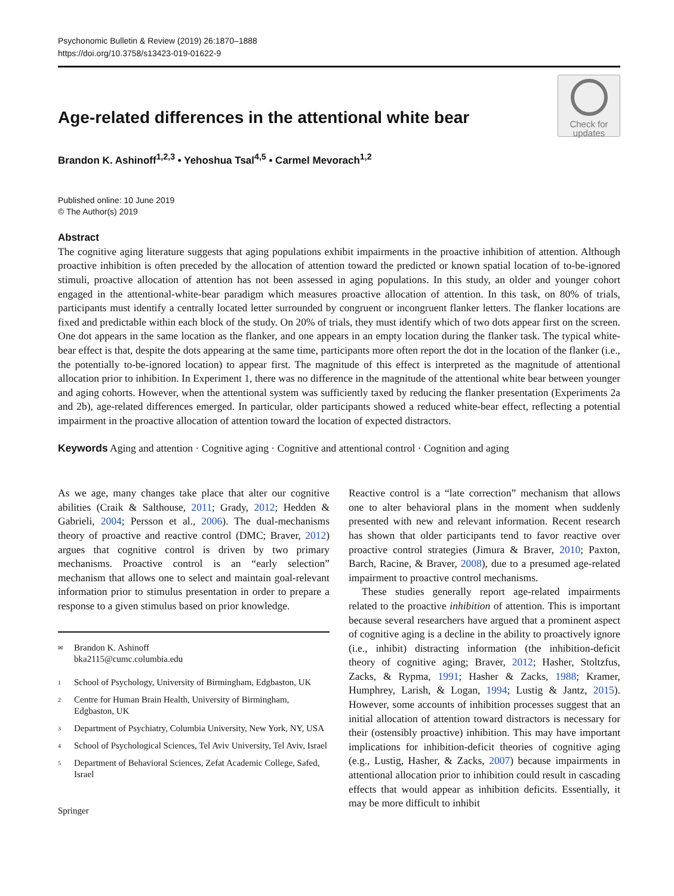Psychonomic Bulletin & Review (2019) 26:1870–1888
https://doi.org/10.3758/s13423-019-01622-9
Age-related differences in the attentional white bear
Check for
updates
Brandon K. Ashinoff<sup>1,2,3</sup> • Yehoshua Tsal<sup>4,5</sup> • Carmel Mevorach<sup>1,2</sup>
Published online: 10 June 2019
© The Author(s) 2019
Abstract
The cognitive aging literature suggests that aging populations exhibit impairments in the proactive inhibition of attention. Although proactive inhibition is often preceded by the allocation of attention toward the predicted or known spatial location of to-be-ignored stimuli, proactive allocation of attention has not been assessed in aging populations. In this study, an older and younger cohort engaged in the attentional-white-bear paradigm which measures proactive allocation of attention. In this task, on 80% of trials, participants must identify a centrally located letter surrounded by congruent or incongruent flanker letters. The flanker locations are fixed and predictable within each block of the study. On 20% of trials, they must identify which of two dots appear first on the screen. One dot appears in the same location as the flanker, and one appears in an empty location during the flanker task. The typical white-bear effect is that, despite the dots appearing at the same time, participants more often report the dot in the location of the flanker (i.e., the potentially to-be-ignored location) to appear first. The magnitude of this effect is interpreted as the magnitude of attentional allocation prior to inhibition. In Experiment 1, there was no difference in the magnitude of the attentional white bear between younger and aging cohorts. However, when the attentional system was sufficiently taxed by reducing the flanker presentation (Experiments 2a and 2b), age-related differences emerged. In particular, older participants showed a reduced white-bear effect, reflecting a potential impairment in the proactive allocation of attention toward the location of expected distractors.
Keywords Aging and attention · Cognitive aging · Cognitive and attentional control · Cognition and aging
As we age, many changes take place that alter our cognitive abilities (Craik & Salthouse, 2011; Grady, 2012; Hedden & Gabrieli, 2004; Persson et al., 2006). The dual-mechanisms theory of proactive and reactive control (DMC; Braver, 2012) argues that cognitive control is driven by two primary mechanisms. Proactive control is an “early selection” mechanism that allows one to select and maintain goal-relevant information prior to stimulus presentation in order to prepare a response to a given stimulus based on prior knowledge.
✉ Brandon K. Ashinoff
bka2115@cumc.columbia.edu
1 School of Psychology, University of Birmingham, Edgbaston, UK
2 Centre for Human Brain Health, University of Birmingham, Edgbaston, UK
3 Department of Psychiatry, Columbia University, New York, NY, USA
4 School of Psychological Sciences, Tel Aviv University, Tel Aviv, Israel
5 Department of Behavioral Sciences, Zefat Academic College, Safed, Israel
Springer
Reactive control is a “late correction” mechanism that allows one to alter behavioral plans in the moment when suddenly presented with new and relevant information. Recent research has shown that older participants tend to favor reactive over proactive control strategies (Jimura & Braver, 2010; Paxton, Barch, Racine, & Braver, 2008), due to a presumed age-related impairment to proactive control mechanisms.
These studies generally report age-related impairments related to the proactive inhibition of attention. This is important because several researchers have argued that a prominent aspect of cognitive aging is a decline in the ability to proactively ignore (i.e., inhibit) distracting information (the inhibition-deficit theory of cognitive aging; Braver, 2012; Hasher, Stoltzfus, Zacks, & Rypma, 1991; Hasher & Zacks, 1988; Kramer, Humphrey, Larish, & Logan, 1994; Lustig & Jantz, 2015). However, some accounts of inhibition processes suggest that an initial allocation of attention toward distractors is necessary for their (ostensibly proactive) inhibition. This may have important implications for inhibition-deficit theories of cognitive aging (e.g., Lustig, Hasher, & Zacks, 2007) because impairments in attentional allocation prior to inhibition could result in cascading effects that would appear as inhibition deficits. Essentially, it may be more difficult to inhibit